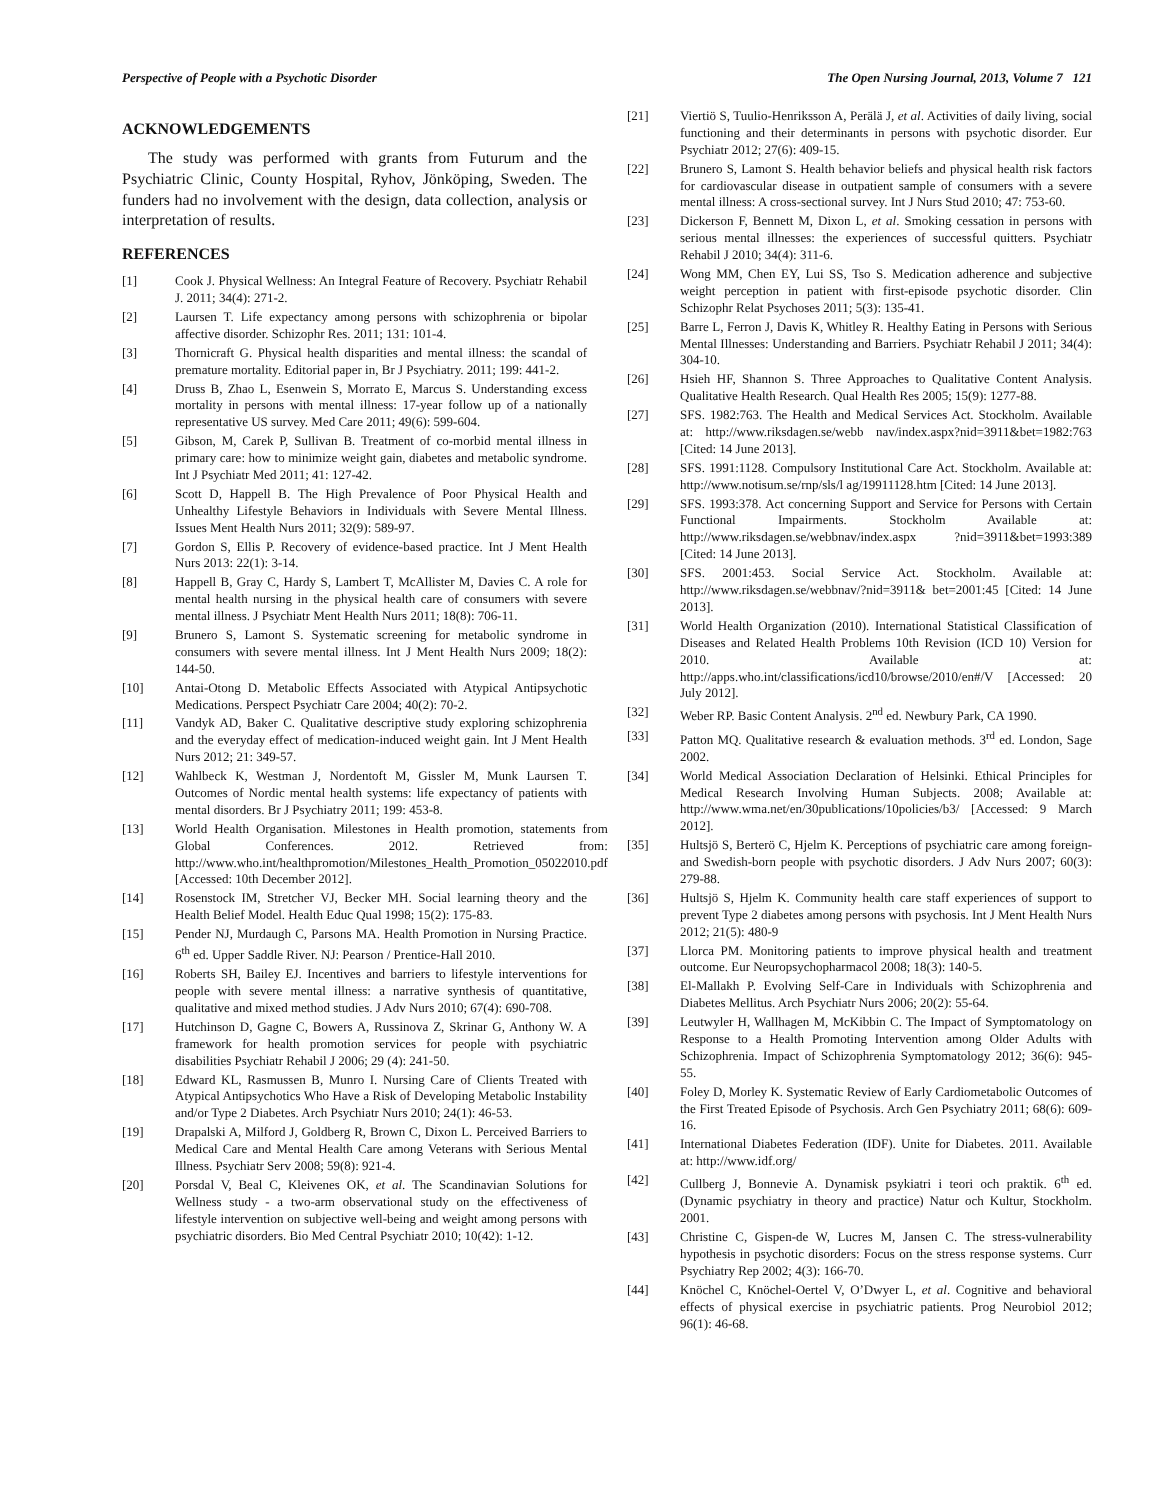Perspective of People with a Psychotic Disorder The Open Nursing Journal, 2013, Volume 7 121
ACKNOWLEDGEMENTS
The study was performed with grants from Futurum and the Psychiatric Clinic, County Hospital, Ryhov, Jönköping, Sweden. The funders had no involvement with the design, data collection, analysis or interpretation of results.
REFERENCES
[1] Cook J. Physical Wellness: An Integral Feature of Recovery. Psychiatr Rehabil J. 2011; 34(4): 271-2.
[2] Laursen T. Life expectancy among persons with schizophrenia or bipolar affective disorder. Schizophr Res. 2011; 131: 101-4.
[3] Thornicraft G. Physical health disparities and mental illness: the scandal of premature mortality. Editorial paper in, Br J Psychiatry. 2011; 199: 441-2.
[4] Druss B, Zhao L, Esenwein S, Morrato E, Marcus S. Understanding excess mortality in persons with mental illness: 17-year follow up of a nationally representative US survey. Med Care 2011; 49(6): 599-604.
[5] Gibson, M, Carek P, Sullivan B. Treatment of co-morbid mental illness in primary care: how to minimize weight gain, diabetes and metabolic syndrome. Int J Psychiatr Med 2011; 41: 127-42.
[6] Scott D, Happell B. The High Prevalence of Poor Physical Health and Unhealthy Lifestyle Behaviors in Individuals with Severe Mental Illness. Issues Ment Health Nurs 2011; 32(9): 589-97.
[7] Gordon S, Ellis P. Recovery of evidence-based practice. Int J Ment Health Nurs 2013: 22(1): 3-14.
[8] Happell B, Gray C, Hardy S, Lambert T, McAllister M, Davies C. A role for mental health nursing in the physical health care of consumers with severe mental illness. J Psychiatr Ment Health Nurs 2011; 18(8): 706-11.
[9] Brunero S, Lamont S. Systematic screening for metabolic syndrome in consumers with severe mental illness. Int J Ment Health Nurs 2009; 18(2): 144-50.
[10] Antai-Otong D. Metabolic Effects Associated with Atypical Antipsychotic Medications. Perspect Psychiatr Care 2004; 40(2): 70-2.
[11] Vandyk AD, Baker C. Qualitative descriptive study exploring schizophrenia and the everyday effect of medication-induced weight gain. Int J Ment Health Nurs 2012; 21: 349-57.
[12] Wahlbeck K, Westman J, Nordentoft M, Gissler M, Munk Laursen T. Outcomes of Nordic mental health systems: life expectancy of patients with mental disorders. Br J Psychiatry 2011; 199: 453-8.
[13] World Health Organisation. Milestones in Health promotion, statements from Global Conferences. 2012. Retrieved from: http://www.who.int/healthpromotion/Milestones_Health_Promotion_05022010.pdf [Accessed: 10th December 2012].
[14] Rosenstock IM, Stretcher VJ, Becker MH. Social learning theory and the Health Belief Model. Health Educ Qual 1998; 15(2): 175-83.
[15] Pender NJ, Murdaugh C, Parsons MA. Health Promotion in Nursing Practice. 6<sup>th</sup> ed. Upper Saddle River. NJ: Pearson / Prentice-Hall 2010.
[16] Roberts SH, Bailey EJ. Incentives and barriers to lifestyle interventions for people with severe mental illness: a narrative synthesis of quantitative, qualitative and mixed method studies. J Adv Nurs 2010; 67(4): 690-708.
[17] Hutchinson D, Gagne C, Bowers A, Russinova Z, Skrinar G, Anthony W. A framework for health promotion services for people with psychiatric disabilities Psychiatr Rehabil J 2006; 29 (4): 241-50.
[18] Edward KL, Rasmussen B, Munro I. Nursing Care of Clients Treated with Atypical Antipsychotics Who Have a Risk of Developing Metabolic Instability and/or Type 2 Diabetes. Arch Psychiatr Nurs 2010; 24(1): 46-53.
[19] Drapalski A, Milford J, Goldberg R, Brown C, Dixon L. Perceived Barriers to Medical Care and Mental Health Care among Veterans with Serious Mental Illness. Psychiatr Serv 2008; 59(8): 921-4.
[20] Porsdal V, Beal C, Kleivenes OK, et al. The Scandinavian Solutions for Wellness study - a two-arm observational study on the effectiveness of lifestyle intervention on subjective well-being and weight among persons with psychiatric disorders. Bio Med Central Psychiatr 2010; 10(42): 1-12.
[21] Viertiö S, Tuulio-Henriksson A, Perälä J, et al. Activities of daily living, social functioning and their determinants in persons with psychotic disorder. Eur Psychiatr 2012; 27(6): 409-15.
[22] Brunero S, Lamont S. Health behavior beliefs and physical health risk factors for cardiovascular disease in outpatient sample of consumers with a severe mental illness: A cross-sectional survey. Int J Nurs Stud 2010; 47: 753-60.
[23] Dickerson F, Bennett M, Dixon L, et al. Smoking cessation in persons with serious mental illnesses: the experiences of successful quitters. Psychiatr Rehabil J 2010; 34(4): 311-6.
[24] Wong MM, Chen EY, Lui SS, Tso S. Medication adherence and subjective weight perception in patient with first-episode psychotic disorder. Clin Schizophr Relat Psychoses 2011; 5(3): 135-41.
[25] Barre L, Ferron J, Davis K, Whitley R. Healthy Eating in Persons with Serious Mental Illnesses: Understanding and Barriers. Psychiatr Rehabil J 2011; 34(4): 304-10.
[26] Hsieh HF, Shannon S. Three Approaches to Qualitative Content Analysis. Qualitative Health Research. Qual Health Res 2005; 15(9): 1277-88.
[27] SFS. 1982:763. The Health and Medical Services Act. Stockholm. Available at: http://www.riksdagen.se/webb nav/index.aspx?nid=3911&bet=1982:763 [Cited: 14 June 2013].
[28] SFS. 1991:1128. Compulsory Institutional Care Act. Stockholm. Available at: http://www.notisum.se/rnp/sls/l ag/19911128.htm [Cited: 14 June 2013].
[29] SFS. 1993:378. Act concerning Support and Service for Persons with Certain Functional Impairments. Stockholm Available at: http://www.riksdagen.se/webbnav/index.aspx ?nid=3911&bet=1993:389 [Cited: 14 June 2013].
[30] SFS. 2001:453. Social Service Act. Stockholm. Available at: http://www.riksdagen.se/webbnav/?nid=3911& bet=2001:45 [Cited: 14 June 2013].
[31] World Health Organization (2010). International Statistical Classification of Diseases and Related Health Problems 10th Revision (ICD 10) Version for 2010. Available at: http://apps.who.int/classifications/icd10/browse/2010/en#/V [Accessed: 20 July 2012].
[32] Weber RP. Basic Content Analysis. 2<sup>nd</sup> ed. Newbury Park, CA 1990.
[33] Patton MQ. Qualitative research & evaluation methods. 3<sup>rd</sup> ed. London, Sage 2002.
[34] World Medical Association Declaration of Helsinki. Ethical Principles for Medical Research Involving Human Subjects. 2008; Available at: http://www.wma.net/en/30publications/10policies/b3/ [Accessed: 9 March 2012].
[35] Hultsjö S, Berterö C, Hjelm K. Perceptions of psychiatric care among foreign- and Swedish-born people with psychotic disorders. J Adv Nurs 2007; 60(3): 279-88.
[36] Hultsjö S, Hjelm K. Community health care staff experiences of support to prevent Type 2 diabetes among persons with psychosis. Int J Ment Health Nurs 2012; 21(5): 480-9
[37] Llorca PM. Monitoring patients to improve physical health and treatment outcome. Eur Neuropsychopharmacol 2008; 18(3): 140-5.
[38] El-Mallakh P. Evolving Self-Care in Individuals with Schizophrenia and Diabetes Mellitus. Arch Psychiatr Nurs 2006; 20(2): 55-64.
[39] Leutwyler H, Wallhagen M, McKibbin C. The Impact of Symptomatology on Response to a Health Promoting Intervention among Older Adults with Schizophrenia. Impact of Schizophrenia Symptomatology 2012; 36(6): 945-55.
[40] Foley D, Morley K. Systematic Review of Early Cardiometabolic Outcomes of the First Treated Episode of Psychosis. Arch Gen Psychiatry 2011; 68(6): 609-16.
[41] International Diabetes Federation (IDF). Unite for Diabetes. 2011. Available at: http://www.idf.org/
[42] Cullberg J, Bonnevie A. Dynamisk psykiatri i teori och praktik. 6<sup>th</sup> ed. (Dynamic psychiatry in theory and practice) Natur och Kultur, Stockholm. 2001.
[43] Christine C, Gispen-de W, Lucres M, Jansen C. The stress-vulnerability hypothesis in psychotic disorders: Focus on the stress response systems. Curr Psychiatry Rep 2002; 4(3): 166-70.
[44] Knöchel C, Knöchel-Oertel V, O’Dwyer L, et al. Cognitive and behavioral effects of physical exercise in psychiatric patients. Prog Neurobiol 2012; 96(1): 46-68.